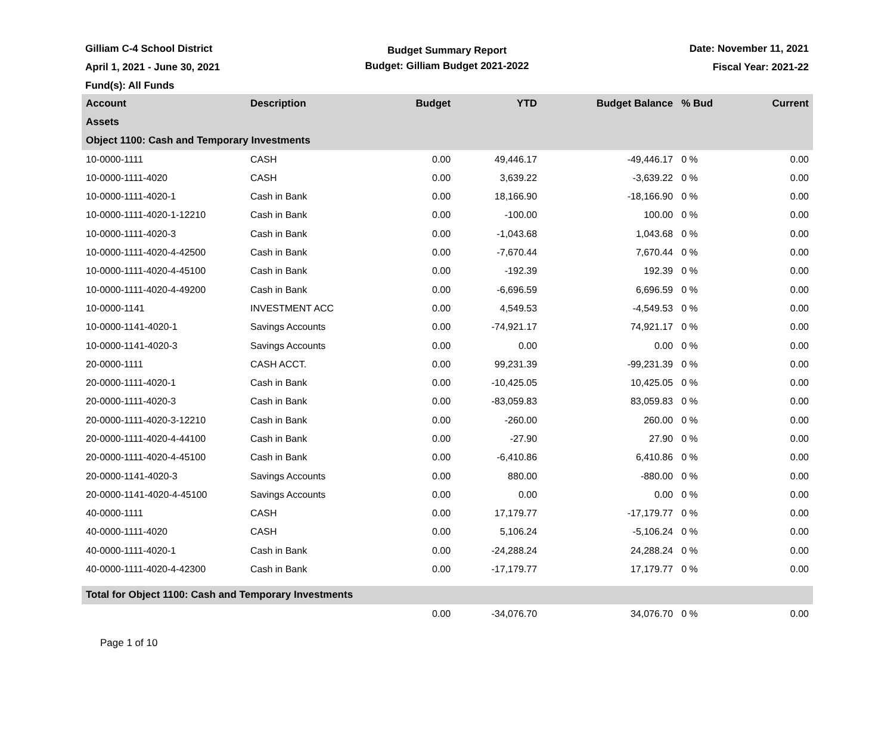Gilliam C-4 School District
April 1, 2021 - June 30, 2021
Fund(s): All Funds
Budget Summary Report
Budget: Gilliam Budget 2021-2022
Date: November 11, 2021
Fiscal Year: 2021-22
| Account | Description | Budget | YTD | Budget Balance | % Bud | Current |
| --- | --- | --- | --- | --- | --- | --- |
| Assets | | | | | | |
| Object 1100: Cash and Temporary Investments | | | | | | |
| 10-0000-1111 | CASH | 0.00 | 49,446.17 | -49,446.17 | 0 % | 0.00 |
| 10-0000-1111-4020 | CASH | 0.00 | 3,639.22 | -3,639.22 | 0 % | 0.00 |
| 10-0000-1111-4020-1 | Cash in Bank | 0.00 | 18,166.90 | -18,166.90 | 0 % | 0.00 |
| 10-0000-1111-4020-1-12210 | Cash in Bank | 0.00 | -100.00 | 100.00 | 0 % | 0.00 |
| 10-0000-1111-4020-3 | Cash in Bank | 0.00 | -1,043.68 | 1,043.68 | 0 % | 0.00 |
| 10-0000-1111-4020-4-42500 | Cash in Bank | 0.00 | -7,670.44 | 7,670.44 | 0 % | 0.00 |
| 10-0000-1111-4020-4-45100 | Cash in Bank | 0.00 | -192.39 | 192.39 | 0 % | 0.00 |
| 10-0000-1111-4020-4-49200 | Cash in Bank | 0.00 | -6,696.59 | 6,696.59 | 0 % | 0.00 |
| 10-0000-1141 | INVESTMENT ACC | 0.00 | 4,549.53 | -4,549.53 | 0 % | 0.00 |
| 10-0000-1141-4020-1 | Savings Accounts | 0.00 | -74,921.17 | 74,921.17 | 0 % | 0.00 |
| 10-0000-1141-4020-3 | Savings Accounts | 0.00 | 0.00 | 0.00 | 0 % | 0.00 |
| 20-0000-1111 | CASH ACCT. | 0.00 | 99,231.39 | -99,231.39 | 0 % | 0.00 |
| 20-0000-1111-4020-1 | Cash in Bank | 0.00 | -10,425.05 | 10,425.05 | 0 % | 0.00 |
| 20-0000-1111-4020-3 | Cash in Bank | 0.00 | -83,059.83 | 83,059.83 | 0 % | 0.00 |
| 20-0000-1111-4020-3-12210 | Cash in Bank | 0.00 | -260.00 | 260.00 | 0 % | 0.00 |
| 20-0000-1111-4020-4-44100 | Cash in Bank | 0.00 | -27.90 | 27.90 | 0 % | 0.00 |
| 20-0000-1111-4020-4-45100 | Cash in Bank | 0.00 | -6,410.86 | 6,410.86 | 0 % | 0.00 |
| 20-0000-1141-4020-3 | Savings Accounts | 0.00 | 880.00 | -880.00 | 0 % | 0.00 |
| 20-0000-1141-4020-4-45100 | Savings Accounts | 0.00 | 0.00 | 0.00 | 0 % | 0.00 |
| 40-0000-1111 | CASH | 0.00 | 17,179.77 | -17,179.77 | 0 % | 0.00 |
| 40-0000-1111-4020 | CASH | 0.00 | 5,106.24 | -5,106.24 | 0 % | 0.00 |
| 40-0000-1111-4020-1 | Cash in Bank | 0.00 | -24,288.24 | 24,288.24 | 0 % | 0.00 |
| 40-0000-1111-4020-4-42300 | Cash in Bank | 0.00 | -17,179.77 | 17,179.77 | 0 % | 0.00 |
| Total for Object 1100: Cash and Temporary Investments | | | | | | |
| | | 0.00 | -34,076.70 | 34,076.70 | 0 % | 0.00 |
Page 1 of 10